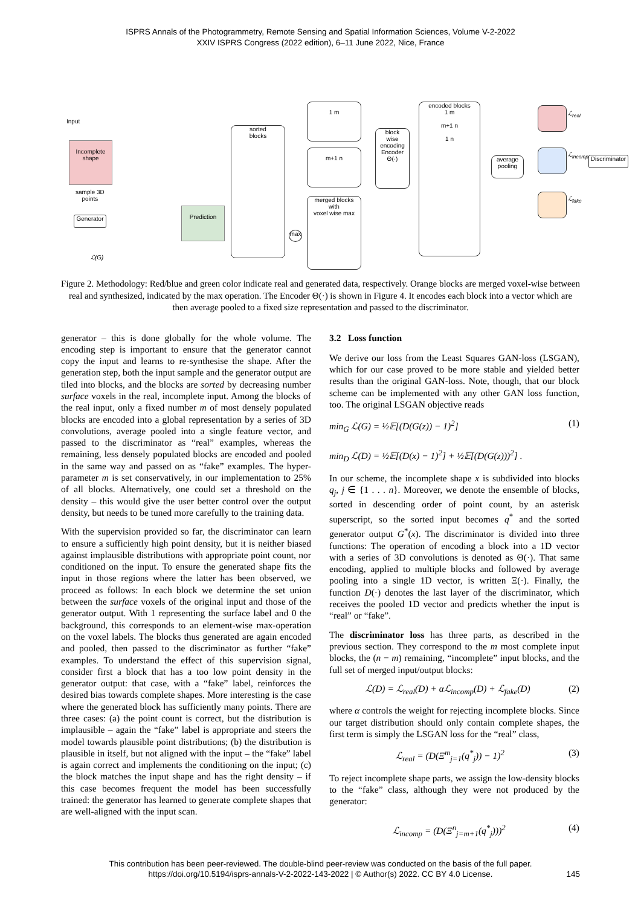ISPRS Annals of the Photogrammetry, Remote Sensing and Spatial Information Sciences, Volume V-2-2022
XXIV ISPRS Congress (2022 edition), 6–11 June 2022, Nice, France
Input
Incomplete shape
sample 3D
points
Generator
Prediction
ℒ(G)
sorted
blocks
1 m
m+1 n
merged blocks
with
voxel wise max
max
block
wise
encoding
Encoder
Θ(·)
encoded blocks
1 m
m+1 n
1 n
average
pooling
ℒ<sub>real</sub>
ℒ<sub>incomp</sub>
ℒ<sub>fake</sub>
Discriminator
Figure 2. Methodology: Red/blue and green color indicate real and generated data, respectively. Orange blocks are merged voxel-wise between real and synthesized, indicated by the max operation. The Encoder Θ(·) is shown in Figure 4. It encodes each block into a vector which are then average pooled to a fixed size representation and passed to the discriminator.
generator – this is done globally for the whole volume. The encoding step is important to ensure that the generator cannot copy the input and learns to re-synthesise the shape. After the generation step, both the input sample and the generator output are tiled into blocks, and the blocks are sorted by decreasing number surface voxels in the real, incomplete input. Among the blocks of the real input, only a fixed number m of most densely populated blocks are encoded into a global representation by a series of 3D convolutions, average pooled into a single feature vector, and passed to the discriminator as “real” examples, whereas the remaining, less densely populated blocks are encoded and pooled in the same way and passed on as “fake” examples. The hyper-parameter m is set conservatively, in our implementation to 25% of all blocks. Alternatively, one could set a threshold on the density – this would give the user better control over the output density, but needs to be tuned more carefully to the training data.
With the supervision provided so far, the discriminator can learn to ensure a sufficiently high point density, but it is neither biased against implausible distributions with appropriate point count, nor conditioned on the input. To ensure the generated shape fits the input in those regions where the latter has been observed, we proceed as follows: In each block we determine the set union between the surface voxels of the original input and those of the generator output. With 1 representing the surface label and 0 the background, this corresponds to an element-wise max-operation on the voxel labels. The blocks thus generated are again encoded and pooled, then passed to the discriminator as further “fake” examples. To understand the effect of this supervision signal, consider first a block that has a too low point density in the generator output: that case, with a “fake” label, reinforces the desired bias towards complete shapes. More interesting is the case where the generated block has sufficiently many points. There are three cases: (a) the point count is correct, but the distribution is implausible – again the “fake” label is appropriate and steers the model towards plausible point distributions; (b) the distribution is plausible in itself, but not aligned with the input – the “fake” label is again correct and implements the conditioning on the input; (c) the block matches the input shape and has the right density – if this case becomes frequent the model has been successfully trained: the generator has learned to generate complete shapes that are well-aligned with the input scan.
3.2 Loss function
We derive our loss from the Least Squares GAN-loss (LSGAN), which for our case proved to be more stable and yielded better results than the original GAN-loss. Note, though, that our block scheme can be implemented with any other GAN loss function, too. The original LSGAN objective reads
min<sub>G</sub> ℒ(G) = ½𝔼[(D(G(z)) − 1)<sup>2</sup>]
min<sub>D</sub> ℒ(D) = ½𝔼[(D(x) − 1)<sup>2</sup>] + ½𝔼[(D(G(z)))<sup>2</sup>] . (1)
In our scheme, the incomplete shape x is subdivided into blocks q<sub>j</sub>, j ∈ {1 . . . n}. Moreover, we denote the ensemble of blocks, sorted in descending order of point count, by an asterisk superscript, so the sorted input becomes q<sup>*</sup> and the sorted generator output G<sup>*</sup>(x). The discriminator is divided into three functions: The operation of encoding a block into a 1D vector with a series of 3D convolutions is denoted as Θ(·). That same encoding, applied to multiple blocks and followed by average pooling into a single 1D vector, is written Ξ(·). Finally, the function D(·) denotes the last layer of the discriminator, which receives the pooled 1D vector and predicts whether the input is “real” or “fake”.
The discriminator loss has three parts, as described in the previous section. They correspond to the m most complete input blocks, the (n − m) remaining, “incomplete” input blocks, and the full set of merged input/output blocks:
ℒ(D) = ℒ<sub>real</sub>(D) + αℒ<sub>incomp</sub>(D) + ℒ<sub>fake</sub>(D) (2)
where α controls the weight for rejecting incomplete blocks. Since our target distribution should only contain complete shapes, the first term is simply the LSGAN loss for the “real” class,
ℒ<sub>real</sub> = (D(Ξ<sup>m</sup><sub>j=1</sub>(q<sup>*</sup><sub>j</sub>)) − 1)<sup>2</sup> (3)
To reject incomplete shape parts, we assign the low-density blocks to the “fake” class, although they were not produced by the generator:
ℒ<sub>incomp</sub> = (D(Ξ<sup>n</sup><sub>j=m+1</sub>(q<sup>*</sup><sub>j</sub>)))<sup>2</sup> (4)
This contribution has been peer-reviewed. The double-blind peer-review was conducted on the basis of the full paper.
https://doi.org/10.5194/isprs-annals-V-2-2022-143-2022 | © Author(s) 2022. CC BY 4.0 License. 145